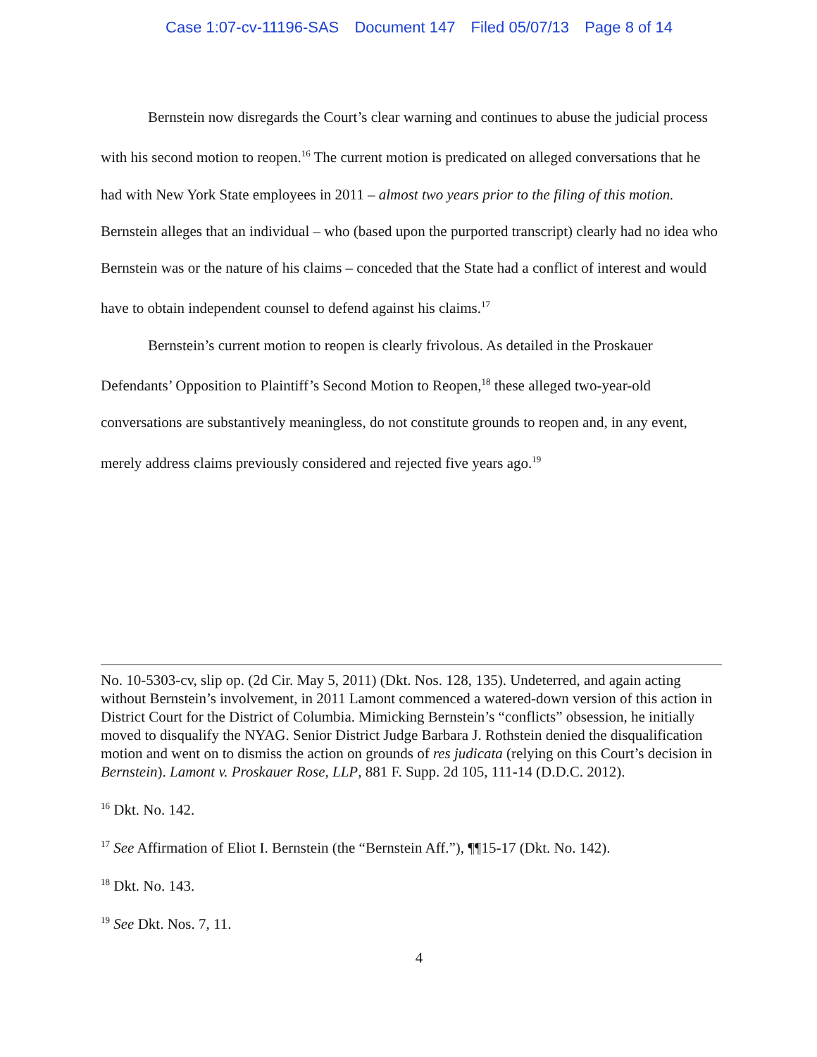Case 1:07-cv-11196-SAS Document 147 Filed 05/07/13 Page 8 of 14
Bernstein now disregards the Court’s clear warning and continues to abuse the judicial process with his second motion to reopen.<sup>16</sup> The current motion is predicated on alleged conversations that he had with New York State employees in 2011 – almost two years prior to the filing of this motion. Bernstein alleges that an individual – who (based upon the purported transcript) clearly had no idea who Bernstein was or the nature of his claims – conceded that the State had a conflict of interest and would have to obtain independent counsel to defend against his claims.<sup>17</sup>
Bernstein’s current motion to reopen is clearly frivolous. As detailed in the Proskauer Defendants’ Opposition to Plaintiff’s Second Motion to Reopen,<sup>18</sup> these alleged two-year-old conversations are substantively meaningless, do not constitute grounds to reopen and, in any event, merely address claims previously considered and rejected five years ago.<sup>19</sup>
No. 10-5303-cv, slip op. (2d Cir. May 5, 2011) (Dkt. Nos. 128, 135). Undeterred, and again acting without Bernstein’s involvement, in 2011 Lamont commenced a watered-down version of this action in District Court for the District of Columbia. Mimicking Bernstein’s “conflicts” obsession, he initially moved to disqualify the NYAG. Senior District Judge Barbara J. Rothstein denied the disqualification motion and went on to dismiss the action on grounds of res judicata (relying on this Court’s decision in Bernstein). Lamont v. Proskauer Rose, LLP, 881 F. Supp. 2d 105, 111-14 (D.D.C. 2012).
<sup>16</sup> Dkt. No. 142.
<sup>17</sup> See Affirmation of Eliot I. Bernstein (the “Bernstein Aff.”), ¶¶15-17 (Dkt. No. 142).
<sup>18</sup> Dkt. No. 143.
<sup>19</sup> See Dkt. Nos. 7, 11.
4